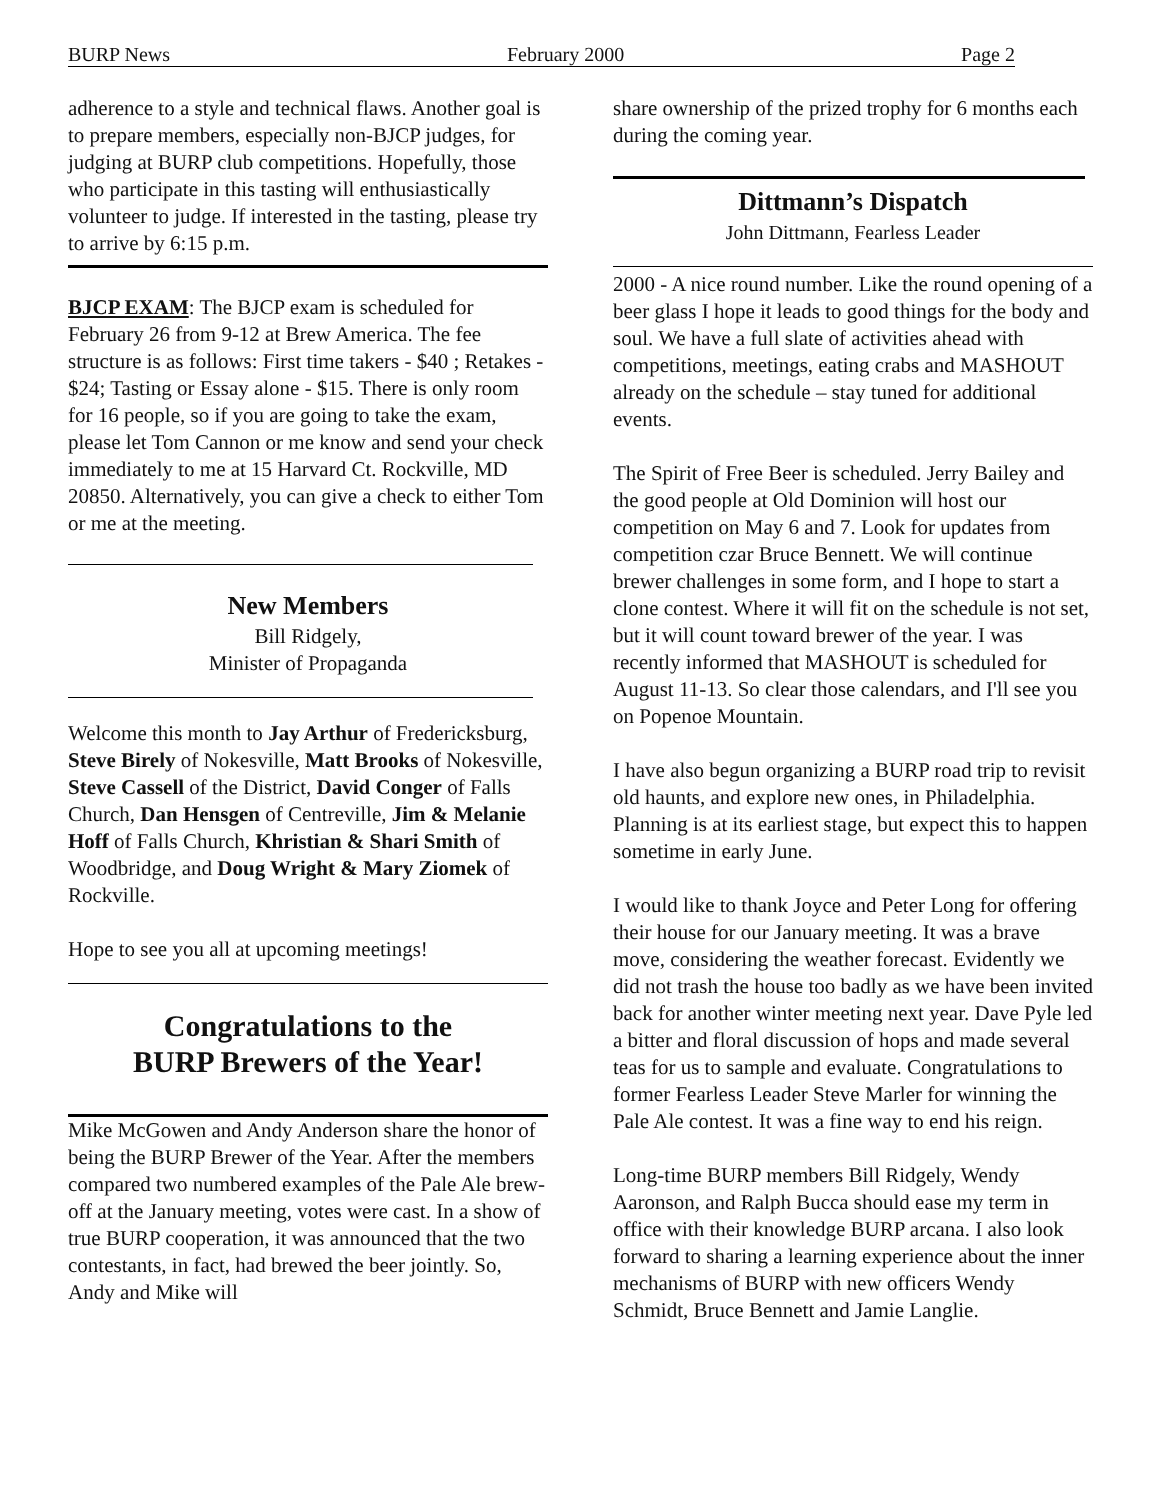BURP News February 2000 Page 2
adherence to a style and technical flaws. Another goal is to prepare members, especially non-BJCP judges, for judging at BURP club competitions. Hopefully, those who participate in this tasting will enthusiastically volunteer to judge. If interested in the tasting, please try to arrive by 6:15 p.m.
BJCP EXAM: The BJCP exam is scheduled for February 26 from 9-12 at Brew America. The fee structure is as follows: First time takers - $40 ; Retakes - $24; Tasting or Essay alone - $15. There is only room for 16 people, so if you are going to take the exam, please let Tom Cannon or me know and send your check immediately to me at 15 Harvard Ct. Rockville, MD 20850. Alternatively, you can give a check to either Tom or me at the meeting.
New Members
Bill Ridgely,
Minister of Propaganda
Welcome this month to Jay Arthur of Fredericksburg, Steve Birely of Nokesville, Matt Brooks of Nokesville, Steve Cassell of the District, David Conger of Falls Church, Dan Hensgen of Centreville, Jim & Melanie Hoff of Falls Church, Khristian & Shari Smith of Woodbridge, and Doug Wright & Mary Ziomek of Rockville.
Hope to see you all at upcoming meetings!
Congratulations to the
BURP Brewers of the Year!
Mike McGowen and Andy Anderson share the honor of being the BURP Brewer of the Year. After the members compared two numbered examples of the Pale Ale brew-off at the January meeting, votes were cast. In a show of true BURP cooperation, it was announced that the two contestants, in fact, had brewed the beer jointly. So, Andy and Mike will
share ownership of the prized trophy for 6 months each during the coming year.
Dittmann’s Dispatch
John Dittmann, Fearless Leader
2000 - A nice round number. Like the round opening of a beer glass I hope it leads to good things for the body and soul. We have a full slate of activities ahead with competitions, meetings, eating crabs and MASHOUT already on the schedule – stay tuned for additional events.
The Spirit of Free Beer is scheduled. Jerry Bailey and the good people at Old Dominion will host our competition on May 6 and 7. Look for updates from competition czar Bruce Bennett. We will continue brewer challenges in some form, and I hope to start a clone contest. Where it will fit on the schedule is not set, but it will count toward brewer of the year. I was recently informed that MASHOUT is scheduled for August 11-13. So clear those calendars, and I'll see you on Popenoe Mountain.
I have also begun organizing a BURP road trip to revisit old haunts, and explore new ones, in Philadelphia. Planning is at its earliest stage, but expect this to happen sometime in early June.
I would like to thank Joyce and Peter Long for offering their house for our January meeting. It was a brave move, considering the weather forecast. Evidently we did not trash the house too badly as we have been invited back for another winter meeting next year. Dave Pyle led a bitter and floral discussion of hops and made several teas for us to sample and evaluate. Congratulations to former Fearless Leader Steve Marler for winning the Pale Ale contest. It was a fine way to end his reign.
Long-time BURP members Bill Ridgely, Wendy Aaronson, and Ralph Bucca should ease my term in office with their knowledge BURP arcana. I also look forward to sharing a learning experience about the inner mechanisms of BURP with new officers Wendy Schmidt, Bruce Bennett and Jamie Langlie.